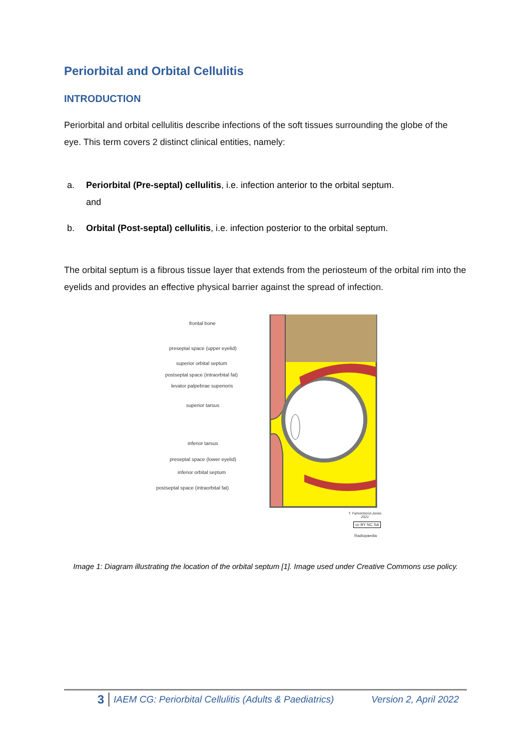Periorbital and Orbital Cellulitis
INTRODUCTION
Periorbital and orbital cellulitis describe infections of the soft tissues surrounding the globe of the eye. This term covers 2 distinct clinical entities, namely:
a. Periorbital (Pre-septal) cellulitis, i.e. infection anterior to the orbital septum.
and
b. Orbital (Post-septal) cellulitis, i.e. infection posterior to the orbital septum.
The orbital septum is a fibrous tissue layer that extends from the periosteum of the orbital rim into the eyelids and provides an effective physical barrier against the spread of infection.
frontal bone
preseptal space (upper eyelid)
superior orbital septum
postseptal space (intraorbital fat)
levator palpebrae superioris
superior tarsus
inferior tarsus
preseptal space (lower eyelid)
inferior orbital septum
postseptal space (intraorbital fat)
T. Fahrenhorst-Jones
2021
cc BY NC SA
Radiopaedia
Image 1: Diagram illustrating the location of the orbital septum [1]. Image used under Creative Commons use policy.
3 IAEM CG: Periorbital Cellulitis (Adults & Paediatrics) Version 2, April 2022